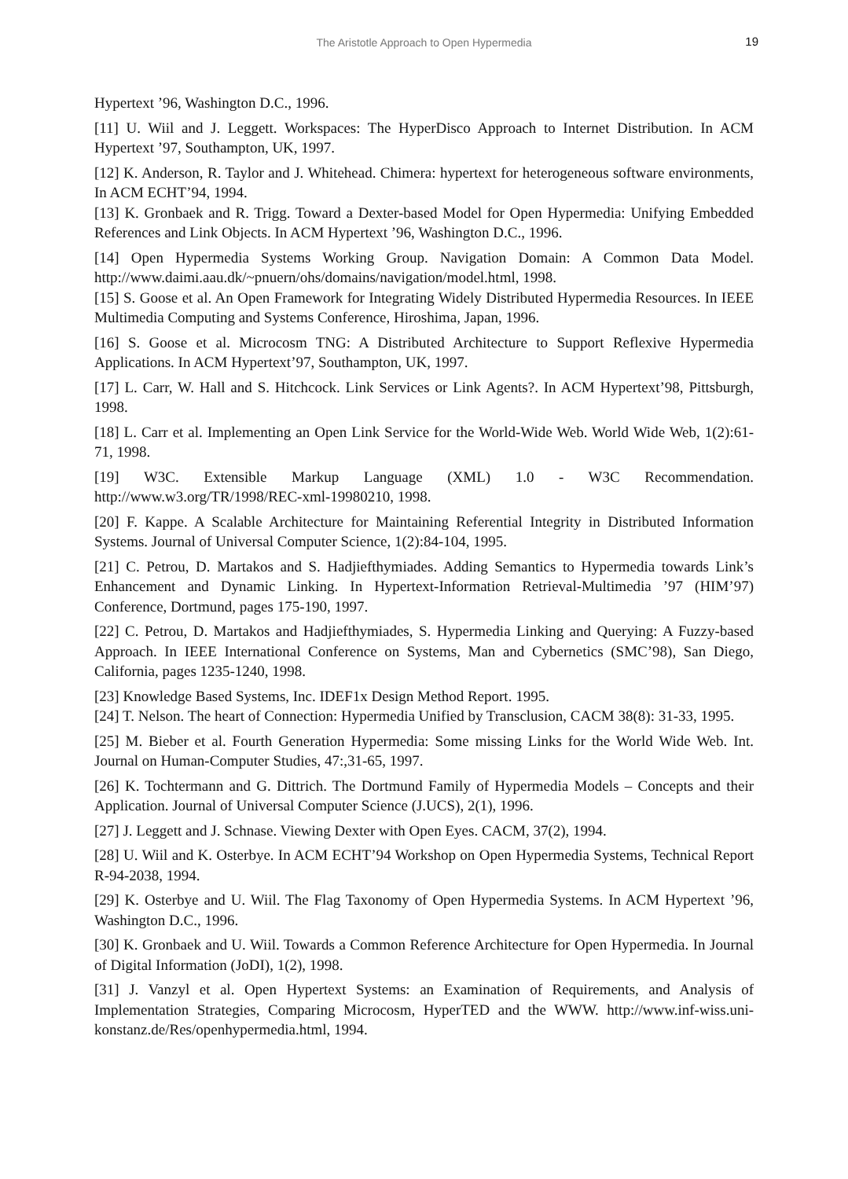The Aristotle Approach to Open Hypermedia
19
Hypertext ’96, Washington D.C., 1996.
[11] U. Wiil and J. Leggett. Workspaces: The HyperDisco Approach to Internet Distribution. In ACM Hypertext ’97, Southampton, UK, 1997.
[12] K. Anderson, R. Taylor and J. Whitehead. Chimera: hypertext for heterogeneous software environments, In ACM ECHT’94, 1994.
[13] K. Gronbaek and R. Trigg. Toward a Dexter-based Model for Open Hypermedia: Unifying Embedded References and Link Objects. In ACM Hypertext ’96, Washington D.C., 1996.
[14] Open Hypermedia Systems Working Group. Navigation Domain: A Common Data Model. http://www.daimi.aau.dk/~pnuern/ohs/domains/navigation/model.html, 1998.
[15] S. Goose et al. An Open Framework for Integrating Widely Distributed Hypermedia Resources. In IEEE Multimedia Computing and Systems Conference, Hiroshima, Japan, 1996.
[16] S. Goose et al. Microcosm TNG: A Distributed Architecture to Support Reflexive Hypermedia Applications. In ACM Hypertext’97, Southampton, UK, 1997.
[17] L. Carr, W. Hall and S. Hitchcock. Link Services or Link Agents?. In ACM Hypertext’98, Pittsburgh, 1998.
[18] L. Carr et al. Implementing an Open Link Service for the World-Wide Web. World Wide Web, 1(2):61-71, 1998.
[19] W3C. Extensible Markup Language (XML) 1.0 - W3C Recommendation. http://www.w3.org/TR/1998/REC-xml-19980210, 1998.
[20] F. Kappe. A Scalable Architecture for Maintaining Referential Integrity in Distributed Information Systems. Journal of Universal Computer Science, 1(2):84-104, 1995.
[21] C. Petrou, D. Martakos and S. Hadjiefthymiades. Adding Semantics to Hypermedia towards Link’s Enhancement and Dynamic Linking. In Hypertext-Information Retrieval-Multimedia ’97 (HIM’97) Conference, Dortmund, pages 175-190, 1997.
[22] C. Petrou, D. Martakos and Hadjiefthymiades, S. Hypermedia Linking and Querying: A Fuzzy-based Approach. In IEEE International Conference on Systems, Man and Cybernetics (SMC’98), San Diego, California, pages 1235-1240, 1998.
[23] Knowledge Based Systems, Inc. IDEF1x Design Method Report. 1995.
[24] T. Nelson. The heart of Connection: Hypermedia Unified by Transclusion, CACM 38(8): 31-33, 1995.
[25] M. Bieber et al. Fourth Generation Hypermedia: Some missing Links for the World Wide Web. Int. Journal on Human-Computer Studies, 47:,31-65, 1997.
[26] K. Tochtermann and G. Dittrich. The Dortmund Family of Hypermedia Models – Concepts and their Application. Journal of Universal Computer Science (J.UCS), 2(1), 1996.
[27] J. Leggett and J. Schnase. Viewing Dexter with Open Eyes. CACM, 37(2), 1994.
[28] U. Wiil and K. Osterbye. In ACM ECHT’94 Workshop on Open Hypermedia Systems, Technical Report R-94-2038, 1994.
[29] K. Osterbye and U. Wiil. The Flag Taxonomy of Open Hypermedia Systems. In ACM Hypertext ’96, Washington D.C., 1996.
[30] K. Gronbaek and U. Wiil. Towards a Common Reference Architecture for Open Hypermedia. In Journal of Digital Information (JoDI), 1(2), 1998.
[31] J. Vanzyl et al. Open Hypertext Systems: an Examination of Requirements, and Analysis of Implementation Strategies, Comparing Microcosm, HyperTED and the WWW. http://www.inf-wiss.uni-konstanz.de/Res/openhypermedia.html, 1994.